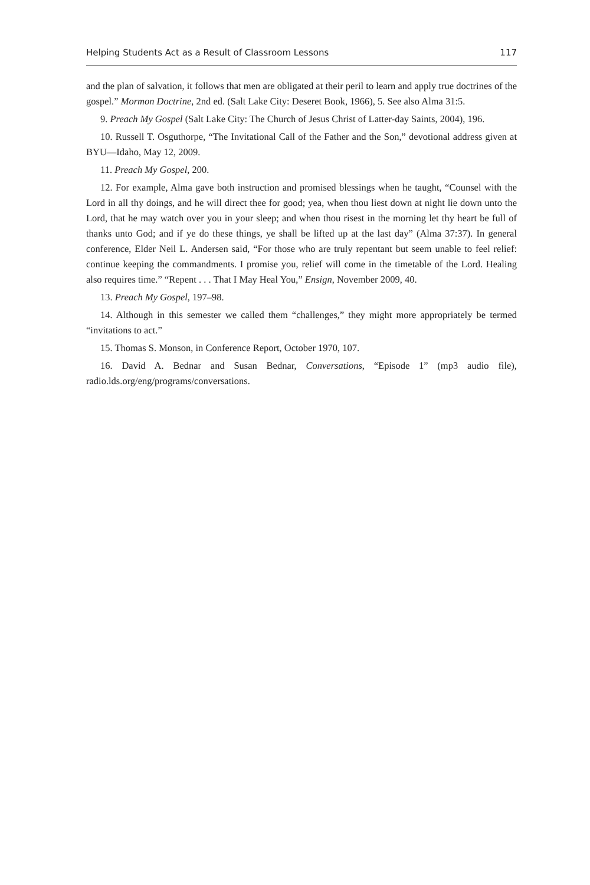Helping Students Act as a Result of Classroom Lessons 117
and the plan of salvation, it follows that men are obligated at their peril to learn and apply true doctrines of the gospel.” Mormon Doctrine, 2nd ed. (Salt Lake City: Deseret Book, 1966), 5. See also Alma 31:5.
9. Preach My Gospel (Salt Lake City: The Church of Jesus Christ of Latter-day Saints, 2004), 196.
10. Russell T. Osguthorpe, “The Invitational Call of the Father and the Son,” devotional address given at BYU—Idaho, May 12, 2009.
11. Preach My Gospel, 200.
12. For example, Alma gave both instruction and promised blessings when he taught, “Counsel with the Lord in all thy doings, and he will direct thee for good; yea, when thou liest down at night lie down unto the Lord, that he may watch over you in your sleep; and when thou risest in the morning let thy heart be full of thanks unto God; and if ye do these things, ye shall be lifted up at the last day” (Alma 37:37). In general conference, Elder Neil L. Andersen said, “For those who are truly repentant but seem unable to feel relief: continue keeping the commandments. I promise you, relief will come in the timetable of the Lord. Healing also requires time.” “Repent . . . That I May Heal You,” Ensign, November 2009, 40.
13. Preach My Gospel, 197–98.
14. Although in this semester we called them “challenges,” they might more appropriately be termed “invitations to act.”
15. Thomas S. Monson, in Conference Report, October 1970, 107.
16. David A. Bednar and Susan Bednar, Conversations, “Episode 1” (mp3 audio file), radio.lds.org/eng/programs/conversations.